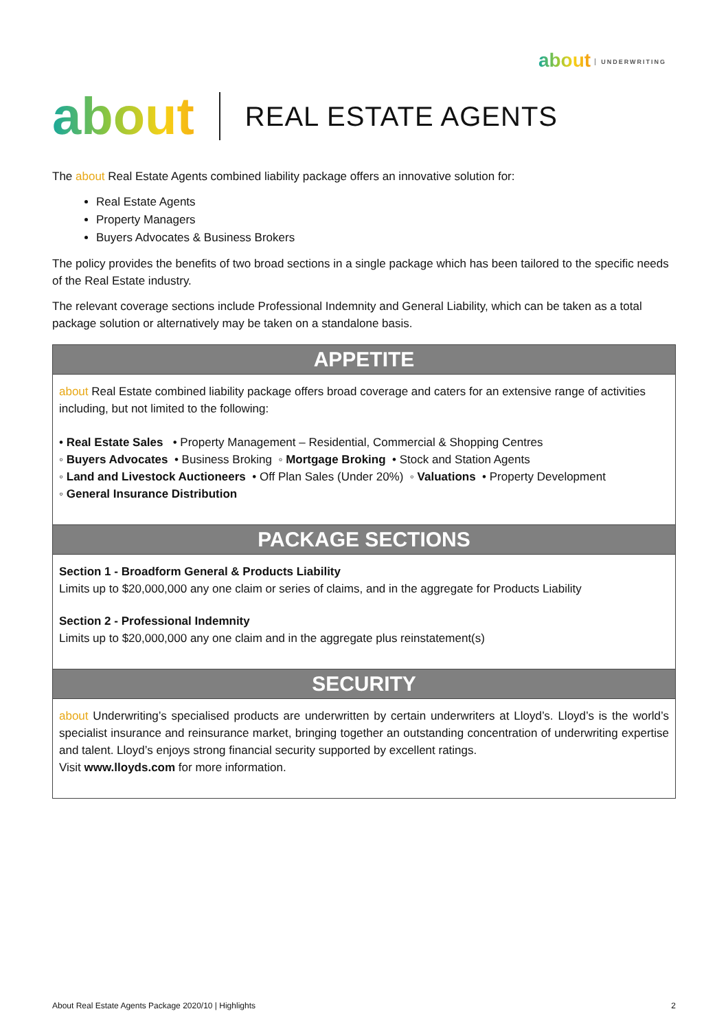about UNDERWRITING
about
REAL ESTATE AGENTS
The about Real Estate Agents combined liability package offers an innovative solution for:
Real Estate Agents
Property Managers
Buyers Advocates & Business Brokers
The policy provides the benefits of two broad sections in a single package which has been tailored to the specific needs of the Real Estate industry.
The relevant coverage sections include Professional Indemnity and General Liability, which can be taken as a total package solution or alternatively may be taken on a standalone basis.
APPETITE
about Real Estate combined liability package offers broad coverage and caters for an extensive range of activities including, but not limited to the following:
• Real Estate Sales • Property Management – Residential, Commercial & Shopping Centres
◦ Buyers Advocates • Business Broking ◦ Mortgage Broking • Stock and Station Agents
◦ Land and Livestock Auctioneers • Off Plan Sales (Under 20%) ◦ Valuations • Property Development
◦ General Insurance Distribution
PACKAGE SECTIONS
Section 1 - Broadform General & Products Liability
Limits up to $20,000,000 any one claim or series of claims, and in the aggregate for Products Liability
Section 2 - Professional Indemnity
Limits up to $20,000,000 any one claim and in the aggregate plus reinstatement(s)
SECURITY
about Underwriting’s specialised products are underwritten by certain underwriters at Lloyd’s. Lloyd’s is the world’s specialist insurance and reinsurance market, bringing together an outstanding concentration of underwriting expertise and talent. Lloyd’s enjoys strong financial security supported by excellent ratings.
Visit www.lloyds.com for more information.
About Real Estate Agents Package 2020/10 | Highlights 2